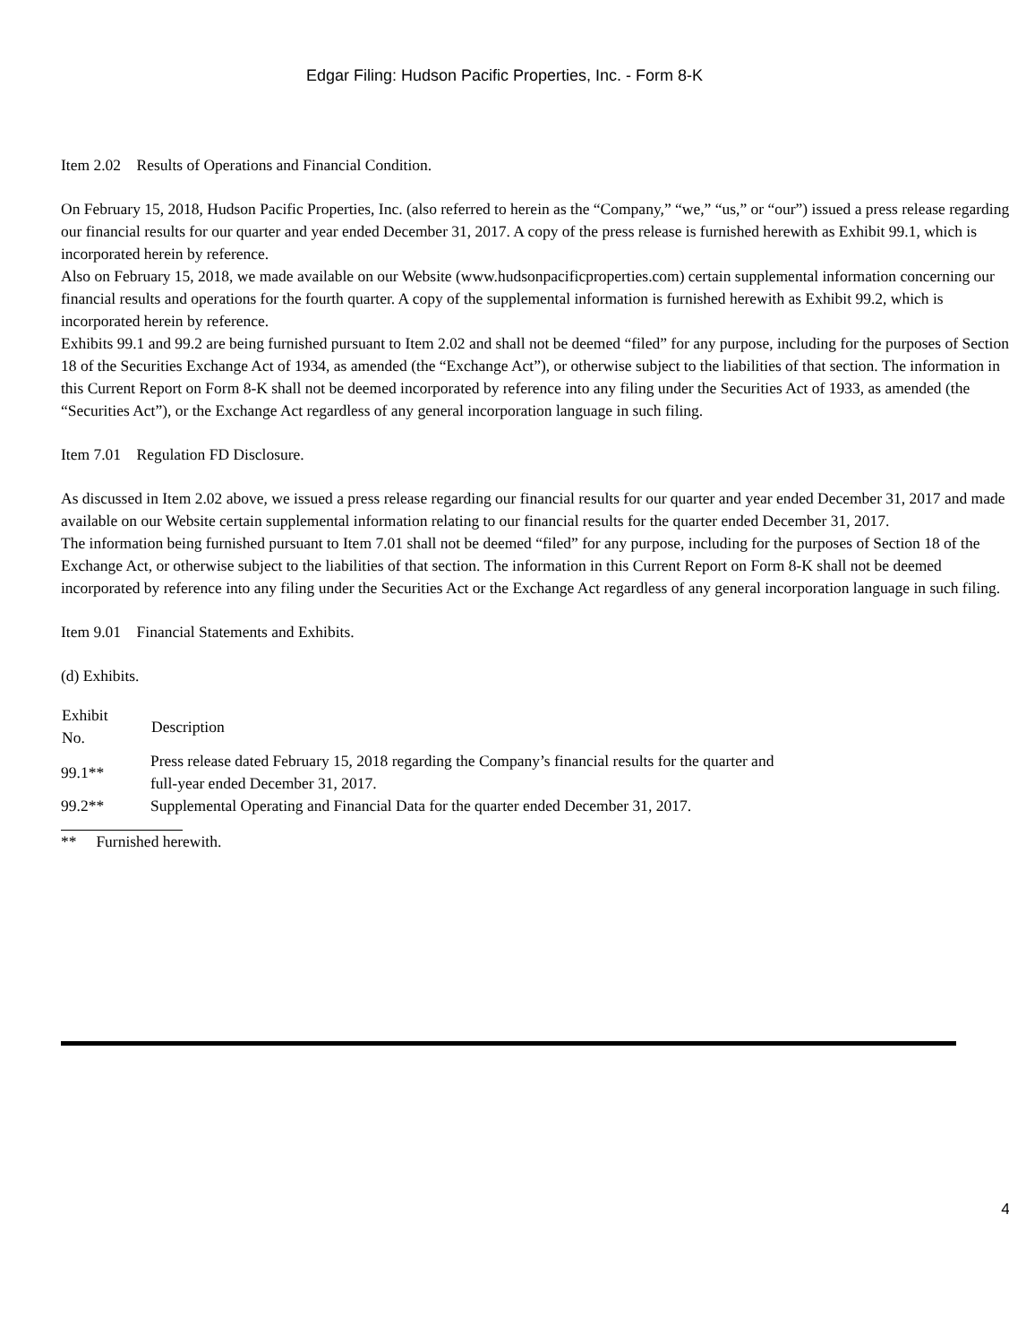Edgar Filing: Hudson Pacific Properties, Inc. - Form 8-K
Item 2.02 Results of Operations and Financial Condition.
On February 15, 2018, Hudson Pacific Properties, Inc. (also referred to herein as the “Company,” “we,” “us,” or “our”) issued a press release regarding our financial results for our quarter and year ended December 31, 2017. A copy of the press release is furnished herewith as Exhibit 99.1, which is incorporated herein by reference.
Also on February 15, 2018, we made available on our Website (www.hudsonpacificproperties.com) certain supplemental information concerning our financial results and operations for the fourth quarter. A copy of the supplemental information is furnished herewith as Exhibit 99.2, which is incorporated herein by reference.
Exhibits 99.1 and 99.2 are being furnished pursuant to Item 2.02 and shall not be deemed “filed” for any purpose, including for the purposes of Section 18 of the Securities Exchange Act of 1934, as amended (the “Exchange Act”), or otherwise subject to the liabilities of that section. The information in this Current Report on Form 8-K shall not be deemed incorporated by reference into any filing under the Securities Act of 1933, as amended (the “Securities Act”), or the Exchange Act regardless of any general incorporation language in such filing.
Item 7.01 Regulation FD Disclosure.
As discussed in Item 2.02 above, we issued a press release regarding our financial results for our quarter and year ended December 31, 2017 and made available on our Website certain supplemental information relating to our financial results for the quarter ended December 31, 2017.
The information being furnished pursuant to Item 7.01 shall not be deemed “filed” for any purpose, including for the purposes of Section 18 of the Exchange Act, or otherwise subject to the liabilities of that section. The information in this Current Report on Form 8-K shall not be deemed incorporated by reference into any filing under the Securities Act or the Exchange Act regardless of any general incorporation language in such filing.
Item 9.01 Financial Statements and Exhibits.
(d) Exhibits.
| Exhibit No. | Description |
| --- | --- |
| 99.1** | Press release dated February 15, 2018 regarding the Company’s financial results for the quarter and full-year ended December 31, 2017. |
| 99.2** | Supplemental Operating and Financial Data for the quarter ended December 31, 2017. |
** Furnished herewith.
4